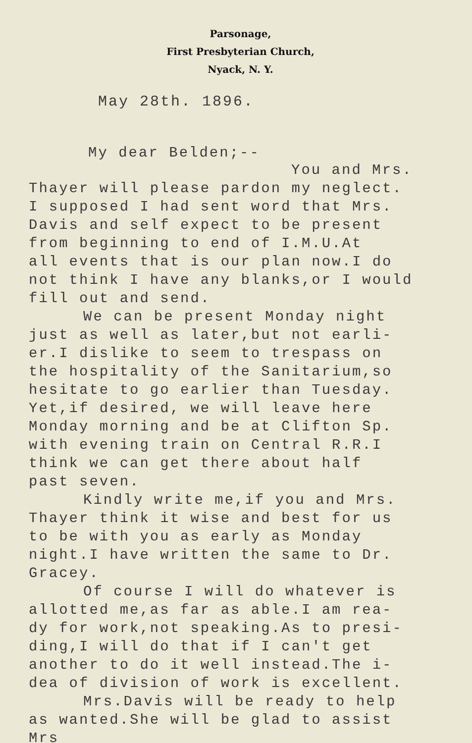Parsonage,
First Presbyterian Church,
Nyack, N. Y.
May 28th. 1896.
My dear Belden;--
You and Mrs.
Thayer will please pardon my neglect.
I supposed I had sent word that Mrs.
Davis and self expect to be present
from beginning to end of I.M.U.At
all events that is our plan now.I do
not think I have any blanks,or I would
fill out and send.
We can be present Monday night
just as well as later,but not earli-
er.I dislike to seem to trespass on
the hospitality of the Sanitarium,so
hesitate to go earlier than Tuesday.
Yet,if desired, we will leave here
Monday morning and be at Clifton Sp.
with evening train on Central R.R.I
think we can get there about half
past seven.
Kindly write me,if you and Mrs.
Thayer think it wise and best for us
to be with you as early as Monday
night.I have written the same to Dr.
Gracey.
Of course I will do whatever is
allotted me,as far as able.I am rea-
dy for work,not speaking.As to presi-
ding,I will do that if I can't get
another to do it well instead.The i-
dea of division of work is excellent.
Mrs.Davis will be ready to help
as wanted.She will be glad to assist
Mrs